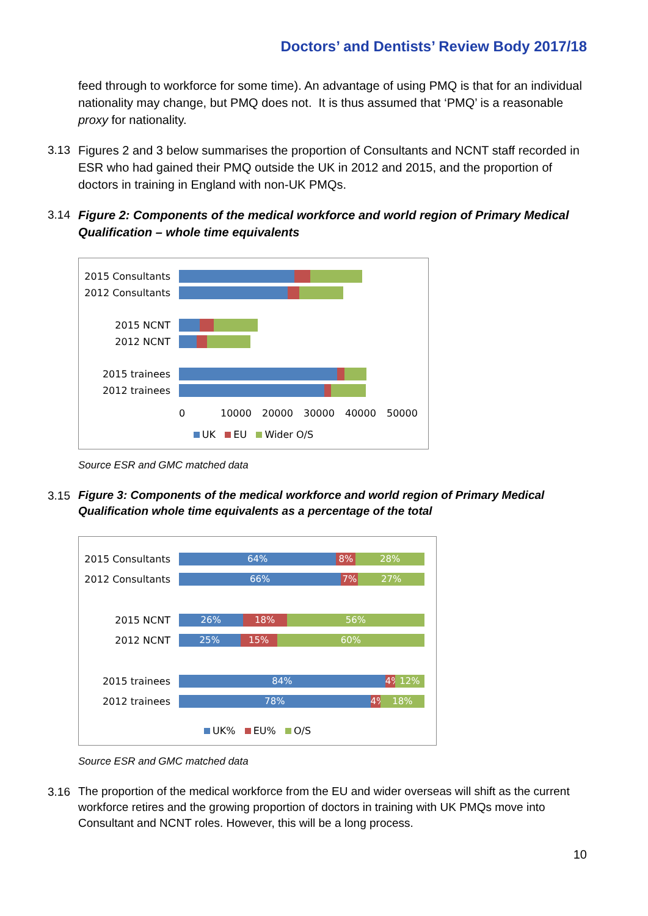Doctors’ and Dentists’ Review Body 2017/18
feed through to workforce for some time). An advantage of using PMQ is that for an individual nationality may change, but PMQ does not. It is thus assumed that ‘PMQ’ is a reasonable proxy for nationality.
3.13 Figures 2 and 3 below summarises the proportion of Consultants and NCNT staff recorded in ESR who had gained their PMQ outside the UK in 2012 and 2015, and the proportion of doctors in training in England with non-UK PMQs.
3.14 Figure 2: Components of the medical workforce and world region of Primary Medical Qualification – whole time equivalents
2015 Consultants
2012 Consultants
2015 NCNT
2012 NCNT
2015 trainees
2012 trainees
0 10000 20000 30000 40000 50000
UK EU Wider O/S
Source ESR and GMC matched data
3.15
Figure 3: Components of the medical workforce and world region of Primary Medical Qualification whole time equivalents as a percentage of the total
2015 Consultants
64% 8% 28%
2012 Consultants
66% 7% 27%
2015 NCNT
26% 18% 56%
2012 NCNT
25% 15% 60%
2015 trainees
84% 4% 12%
2012 trainees
78% 4% 18%
UK% EU% O/S
Source ESR and GMC matched data
3.16
The proportion of the medical workforce from the EU and wider overseas will shift as the current workforce retires and the growing proportion of doctors in training with UK PMQs move into Consultant and NCNT roles. However, this will be a long process.
10